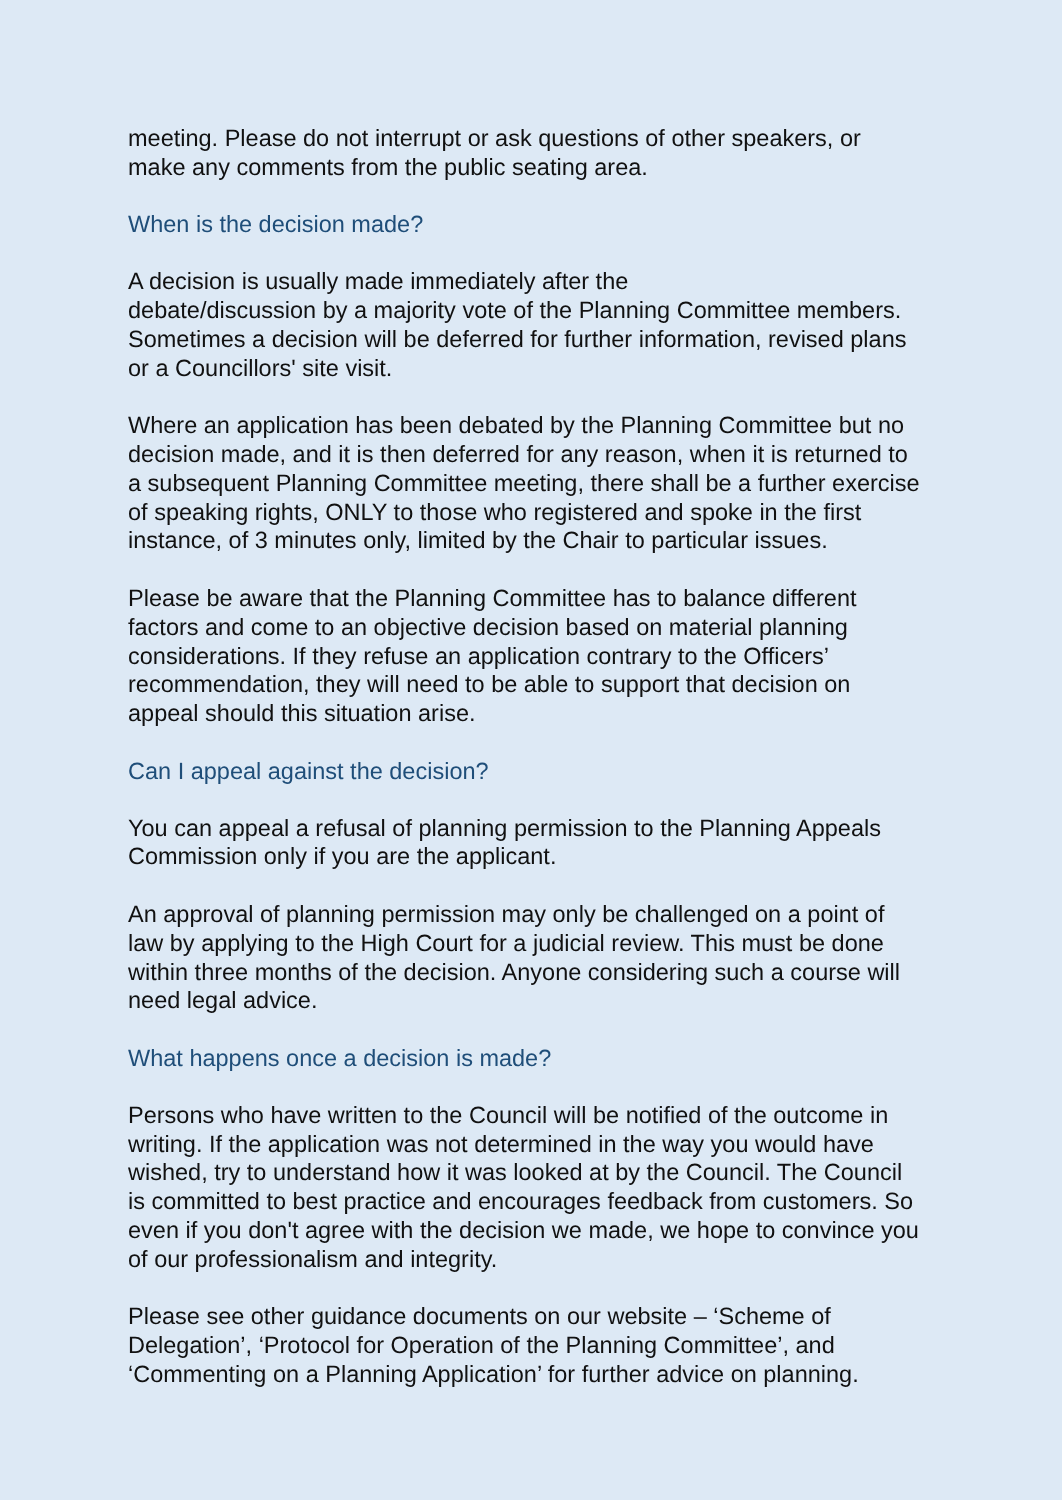meeting. Please do not interrupt or ask questions of other speakers, or make any comments from the public seating area.
When is the decision made?
A decision is usually made immediately after the
debate/discussion by a majority vote of the Planning Committee members. Sometimes a decision will be deferred for further information, revised plans or a Councillors' site visit.
Where an application has been debated by the Planning Committee but no decision made, and it is then deferred for any reason, when it is returned to a subsequent Planning Committee meeting, there shall be a further exercise of speaking rights, ONLY to those who registered and spoke in the first instance, of 3 minutes only, limited by the Chair to particular issues.
Please be aware that the Planning Committee has to balance different factors and come to an objective decision based on material planning considerations. If they refuse an application contrary to the Officers’ recommendation, they will need to be able to support that decision on appeal should this situation arise.
Can I appeal against the decision?
You can appeal a refusal of planning permission to the Planning Appeals Commission only if you are the applicant.
An approval of planning permission may only be challenged on a point of law by applying to the High Court for a judicial review. This must be done within three months of the decision. Anyone considering such a course will need legal advice.
What happens once a decision is made?
Persons who have written to the Council will be notified of the outcome in writing. If the application was not determined in the way you would have wished, try to understand how it was looked at by the Council. The Council is committed to best practice and encourages feedback from customers. So even if you don't agree with the decision we made, we hope to convince you of our professionalism and integrity.
Please see other guidance documents on our website – ‘Scheme of Delegation’, ‘Protocol for Operation of the Planning Committee’, and ‘Commenting on a Planning Application’ for further advice on planning.